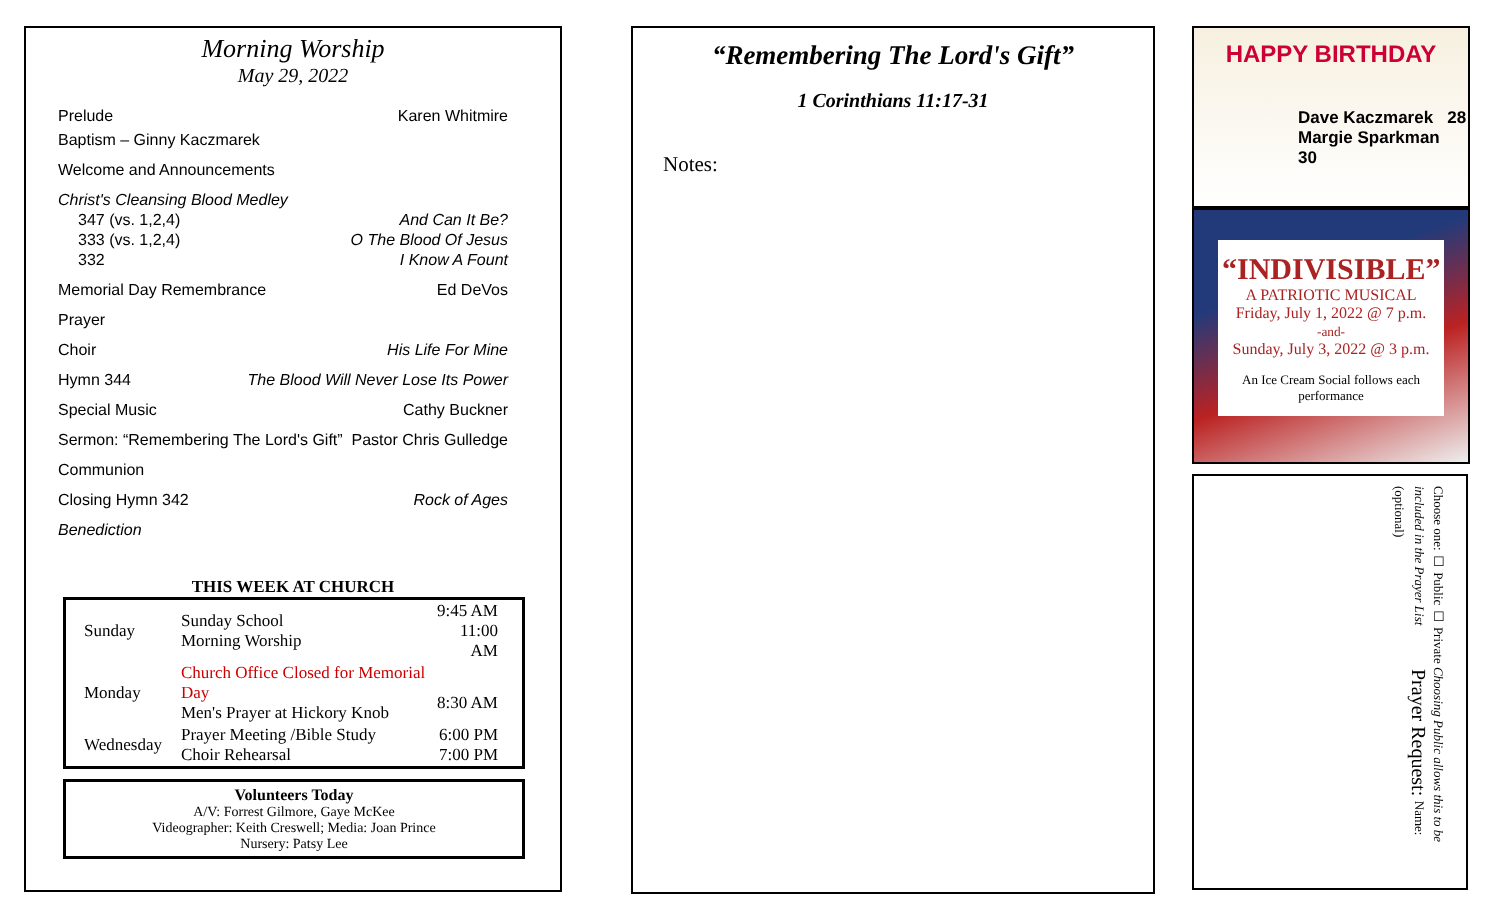Morning Worship
May 29, 2022
Prelude Karen Whitmire
Baptism – Ginny Kaczmarek
Welcome and Announcements
Christ's Cleansing Blood Medley
347 (vs. 1,2,4) And Can It Be?
333 (vs. 1,2,4) O The Blood Of Jesus
332 I Know A Fount
Memorial Day Remembrance Ed DeVos
Prayer
Choir His Life For Mine
Hymn 344 The Blood Will Never Lose Its Power
Special Music Cathy Buckner
Sermon: “Remembering The Lord's Gift” Pastor Chris Gulledge
Communion
Closing Hymn 342 Rock of Ages
Benediction
THIS WEEK AT CHURCH
| Sunday | Sunday School Morning Worship | 9:45 AM 11:00 AM |
| Monday | Church Office Closed for Memorial Day Men's Prayer at Hickory Knob | 8:30 AM |
| Wednesday | Prayer Meeting /Bible Study Choir Rehearsal | 6:00 PM 7:00 PM |
Volunteers Today
A/V: Forrest Gilmore, Gaye McKee
Videographer: Keith Creswell; Media: Joan Prince
Nursery: Patsy Lee
“Remembering The Lord's Gift”
1 Corinthians 11:17-31
Notes:
HAPPY BIRTHDAY
Dave Kaczmarek 28
Margie Sparkman 30
“INDIVISIBLE”
A PATRIOTIC MUSICAL
Friday, July 1, 2022 @ 7 p.m.
-and-
Sunday, July 3, 2022 @ 3 p.m.
An Ice Cream Social follows each performance
Choose one: ☐ Public ☐ Private Choosing Public allows this to be included in the Prayer List Prayer Request: Name: (optional)